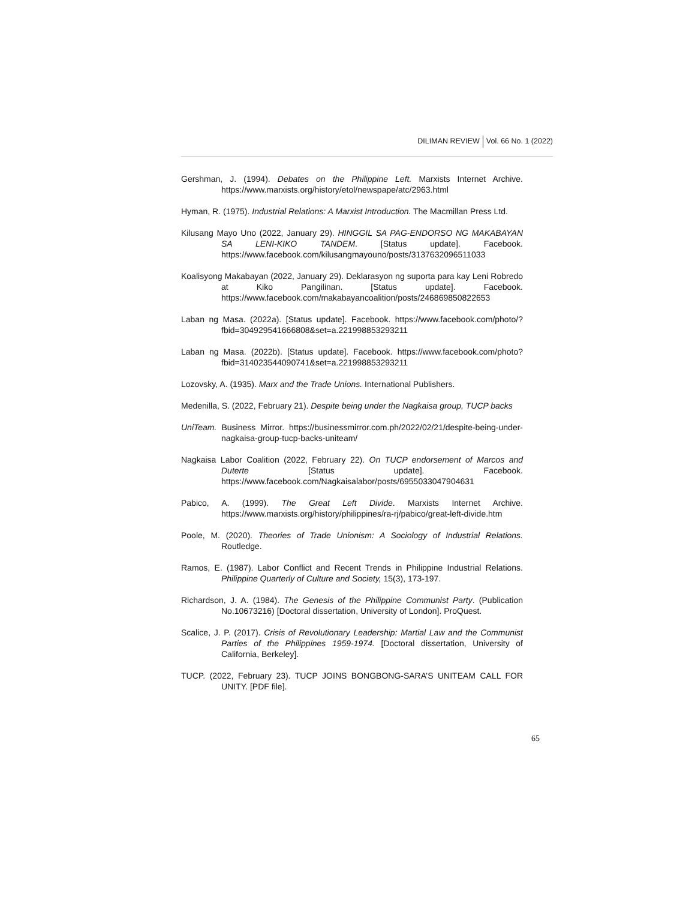DILIMAN REVIEW Vol. 66 No. 1 (2022)
Gershman, J. (1994). Debates on the Philippine Left. Marxists Internet Archive. https://www.marxists.org/history/etol/newspape/atc/2963.html
Hyman, R. (1975). Industrial Relations: A Marxist Introduction. The Macmillan Press Ltd.
Kilusang Mayo Uno (2022, January 29). HINGGIL SA PAG-ENDORSO NG MAKABAYAN SA LENI-KIKO TANDEM. [Status update]. Facebook. https://www.facebook.com/kilusangmayouno/posts/3137632096511033
Koalisyong Makabayan (2022, January 29). Deklarasyon ng suporta para kay Leni Robredo at Kiko Pangilinan. [Status update]. Facebook. https://www.facebook.com/makabayancoalition/posts/246869850822653
Laban ng Masa. (2022a). [Status update]. Facebook. https://www.facebook.com/photo/?fbid=304929541666808&set=a.221998853293211
Laban ng Masa. (2022b). [Status update]. Facebook. https://www.facebook.com/photo?fbid=314023544090741&set=a.221998853293211
Lozovsky, A. (1935). Marx and the Trade Unions. International Publishers.
Medenilla, S. (2022, February 21). Despite being under the Nagkaisa group, TUCP backs
UniTeam. Business Mirror. https://businessmirror.com.ph/2022/02/21/despite-being-under-nagkaisa-group-tucp-backs-uniteam/
Nagkaisa Labor Coalition (2022, February 22). On TUCP endorsement of Marcos and Duterte [Status update]. Facebook. https://www.facebook.com/Nagkaisalabor/posts/6955033047904631
Pabico, A. (1999). The Great Left Divide. Marxists Internet Archive. https://www.marxists.org/history/philippines/ra-rj/pabico/great-left-divide.htm
Poole, M. (2020). Theories of Trade Unionism: A Sociology of Industrial Relations. Routledge.
Ramos, E. (1987). Labor Conflict and Recent Trends in Philippine Industrial Relations. Philippine Quarterly of Culture and Society, 15(3), 173-197.
Richardson, J. A. (1984). The Genesis of the Philippine Communist Party. (Publication No.10673216) [Doctoral dissertation, University of London]. ProQuest.
Scalice, J. P. (2017). Crisis of Revolutionary Leadership: Martial Law and the Communist Parties of the Philippines 1959-1974. [Doctoral dissertation, University of California, Berkeley].
TUCP. (2022, February 23). TUCP JOINS BONGBONG-SARA’S UNITEAM CALL FOR UNITY. [PDF file].
65